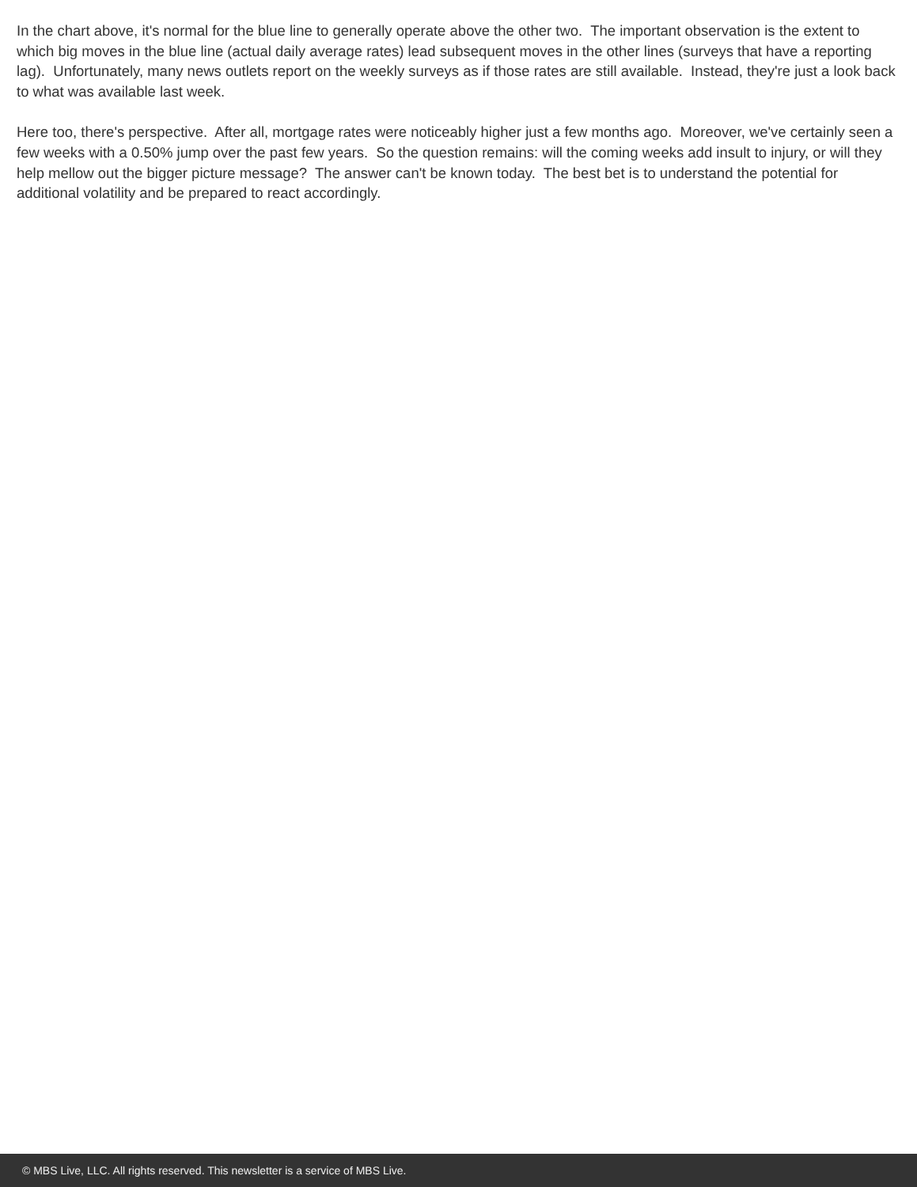In the chart above, it's normal for the blue line to generally operate above the other two. The important observation is the extent to which big moves in the blue line (actual daily average rates) lead subsequent moves in the other lines (surveys that have a reporting lag). Unfortunately, many news outlets report on the weekly surveys as if those rates are still available. Instead, they're just a look back to what was available last week.
Here too, there's perspective. After all, mortgage rates were noticeably higher just a few months ago. Moreover, we've certainly seen a few weeks with a 0.50% jump over the past few years. So the question remains: will the coming weeks add insult to injury, or will they help mellow out the bigger picture message? The answer can't be known today. The best bet is to understand the potential for additional volatility and be prepared to react accordingly.
© MBS Live, LLC. All rights reserved. This newsletter is a service of MBS Live.